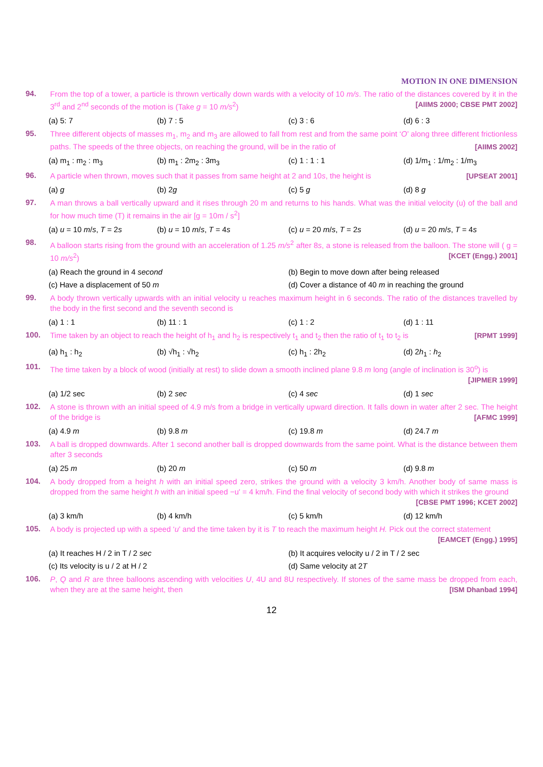MOTION IN ONE DIMENSION
94.
From the top of a tower, a particle is thrown vertically down wards with a velocity of 10 m/s. The ratio of the distances covered by it in the 3<sup>rd</sup> and 2<sup>nd</sup> seconds of the motion is (Take g = 10 m/s<sup>2</sup>) [AIIMS 2000; CBSE PMT 2002]
(a) 5: 7 (b) 7 : 5 (c) 3 : 6 (d) 6 : 3
95.
Three different objects of masses m<sub>1</sub>, m<sub>2</sub> and m<sub>3</sub> are allowed to fall from rest and from the same point ‘O’ along three different frictionless paths. The speeds of the three objects, on reaching the ground, will be in the ratio of [AIIMS 2002]
(a) m<sub>1</sub> : m<sub>2</sub> : m<sub>3</sub> (b) m<sub>1</sub> : 2m<sub>2</sub> : 3m<sub>3</sub> (c) 1 : 1 : 1 (d) 1/m<sub>1</sub> : 1/m<sub>2</sub> : 1/m<sub>3</sub>
96.
A particle when thrown, moves such that it passes from same height at 2 and 10s, the height is [UPSEAT 2001]
(a) g (b) 2g (c) 5 g (d) 8 g
97.
A man throws a ball vertically upward and it rises through 20 m and returns to his hands. What was the initial velocity (u) of the ball and for how much time (T) it remains in the air [g = 10m / s<sup>2</sup>]
(a) u = 10 m/s, T = 2s (b) u = 10 m/s, T = 4s (c) u = 20 m/s, T = 2s (d) u = 20 m/s, T = 4s
98.
A balloon starts rising from the ground with an acceleration of 1.25 m/s<sup>2</sup> after 8s, a stone is released from the balloon. The stone will ( g = 10 m/s<sup>2</sup>) [KCET (Engg.) 2001]
(a) Reach the ground in 4 second
(b) Begin to move down after being released
(c) Have a displacement of 50 m
(d) Cover a distance of 40 m in reaching the ground
99.
A body thrown vertically upwards with an initial velocity u reaches maximum height in 6 seconds. The ratio of the distances travelled by the body in the first second and the seventh second is
(a) 1 : 1 (b) 11 : 1 (c) 1 : 2 (d) 1 : 11
100.
Time taken by an object to reach the height of h<sub>1</sub> and h<sub>2</sub> is respectively t<sub>1</sub> and t<sub>2</sub> then the ratio of t<sub>1</sub> to t<sub>2</sub> is [RPMT 1999]
(a) h<sub>1</sub> : h<sub>2</sub> (b) √h<sub>1</sub> : √h<sub>2</sub> (c) h<sub>1</sub> : 2h<sub>2</sub> (d) 2h<sub>1</sub> : h<sub>2</sub>
101.
The time taken by a block of wood (initially at rest) to slide down a smooth inclined plane 9.8 m long (angle of inclination is 30<sup>o</sup>) is
[JIPMER 1999]
(a) 1/2 sec (b) 2 sec (c) 4 sec (d) 1 sec
102.
A stone is thrown with an initial speed of 4.9 m/s from a bridge in vertically upward direction. It falls down in water after 2 sec. The height of the bridge is [AFMC 1999]
(a) 4.9 m (b) 9.8 m (c) 19.8 m (d) 24.7 m
103.
A ball is dropped downwards. After 1 second another ball is dropped downwards from the same point. What is the distance between them after 3 seconds
(a) 25 m (b) 20 m (c) 50 m (d) 9.8 m
104.
A body dropped from a height h with an initial speed zero, strikes the ground with a velocity 3 km/h. Another body of same mass is dropped from the same height h with an initial speed −u' = 4 km/h. Find the final velocity of second body with which it strikes the ground [CBSE PMT 1996; KCET 2002]
(a) 3 km/h (b) 4 km/h (c) 5 km/h (d) 12 km/h
105.
A body is projected up with a speed ‘u’ and the time taken by it is T to reach the maximum height H. Pick out the correct statement
[EAMCET (Engg.) 1995]
(a) It reaches H / 2 in T / 2 sec
(b) It acquires velocity u / 2 in T / 2 sec
(c) Its velocity is u / 2 at H / 2
(d) Same velocity at 2T
106.
P, Q and R are three balloons ascending with velocities U, 4U and 8U respectively. If stones of the same mass be dropped from each, when they are at the same height, then [ISM Dhanbad 1994]
12